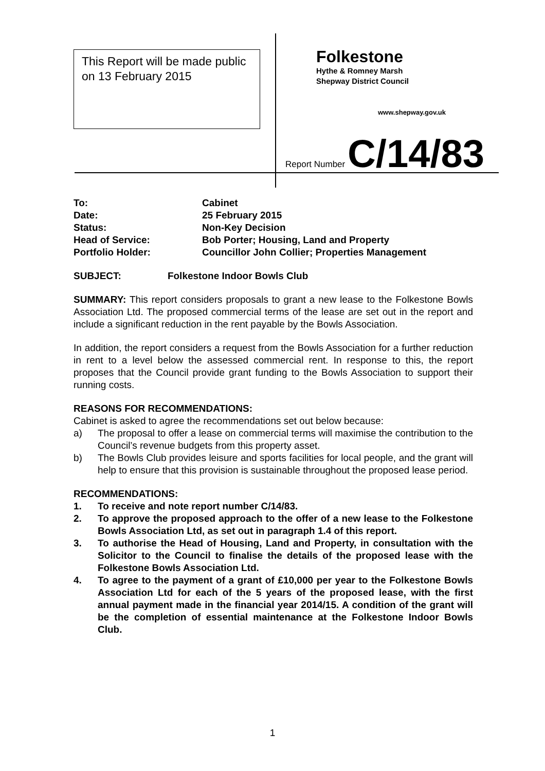This Report will be made public on 13 February 2015
Folkestone
Hythe & Romney Marsh
Shepway District Council
www.shepway.gov.uk
Report Number C/14/83
| To: | Cabinet |
| Date: | 25 February 2015 |
| Status: | Non-Key Decision |
| Head of Service: | Bob Porter; Housing, Land and Property |
| Portfolio Holder: | Councillor John Collier; Properties Management |
SUBJECT: Folkestone Indoor Bowls Club
SUMMARY: This report considers proposals to grant a new lease to the Folkestone Bowls Association Ltd. The proposed commercial terms of the lease are set out in the report and include a significant reduction in the rent payable by the Bowls Association.
In addition, the report considers a request from the Bowls Association for a further reduction in rent to a level below the assessed commercial rent. In response to this, the report proposes that the Council provide grant funding to the Bowls Association to support their running costs.
REASONS FOR RECOMMENDATIONS:
Cabinet is asked to agree the recommendations set out below because:
a) The proposal to offer a lease on commercial terms will maximise the contribution to the Council’s revenue budgets from this property asset.
b) The Bowls Club provides leisure and sports facilities for local people, and the grant will help to ensure that this provision is sustainable throughout the proposed lease period.
RECOMMENDATIONS:
1. To receive and note report number C/14/83.
2. To approve the proposed approach to the offer of a new lease to the Folkestone Bowls Association Ltd, as set out in paragraph 1.4 of this report.
3. To authorise the Head of Housing, Land and Property, in consultation with the Solicitor to the Council to finalise the details of the proposed lease with the Folkestone Bowls Association Ltd.
4. To agree to the payment of a grant of £10,000 per year to the Folkestone Bowls Association Ltd for each of the 5 years of the proposed lease, with the first annual payment made in the financial year 2014/15. A condition of the grant will be the completion of essential maintenance at the Folkestone Indoor Bowls Club.
1